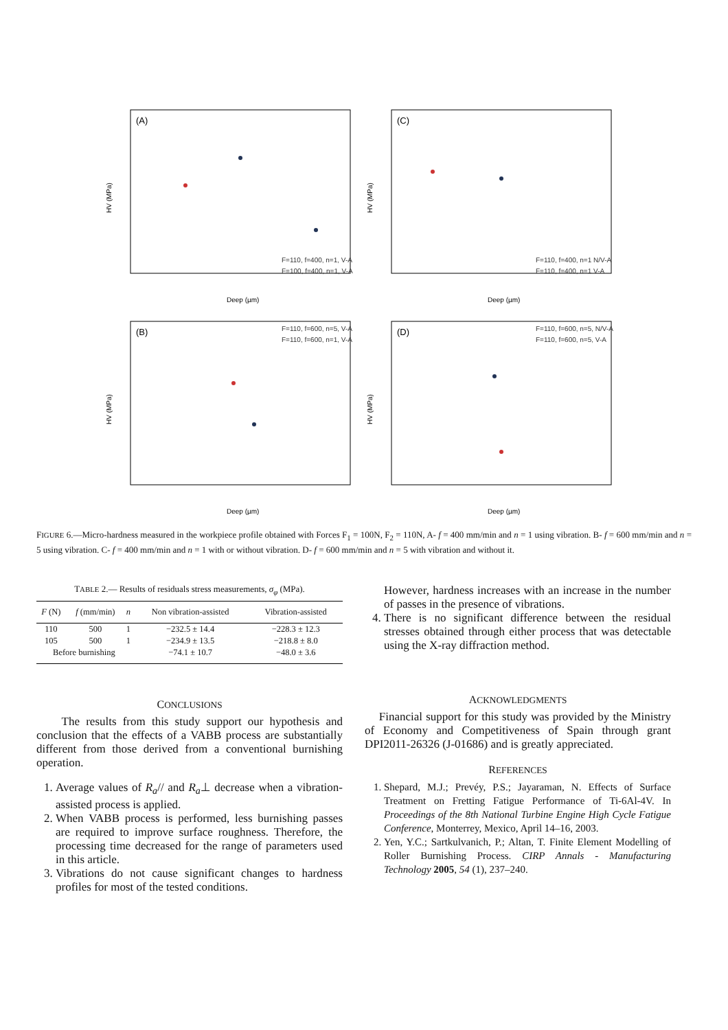(A)
Deep (µm)
HV (MPa)
F=110, f=400, n=1, V-A
F=100, f=400, n=1, V-A
(C)
Deep (µm)
HV (MPa)
F=110, f=400, n=1 N/V-A
F=110, f=400, n=1 V-A
(B)
Deep (µm)
HV (MPa)
F=110, f=600, n=5, V-A
F=110, f=600, n=1, V-A
(D)
Deep (µm)
HV (MPa)
F=110, f=600, n=5, N/V-A
F=110, f=600, n=5, V-A
FIGURE 6.—Micro-hardness measured in the workpiece profile obtained with Forces F<sub>1</sub> = 100N, F<sub>2</sub> = 110N, A- f = 400 mm/min and n = 1 using vibration. B- f = 600 mm/min and n = 5 using vibration. C- f = 400 mm/min and n = 1 with or without vibration. D- f = 600 mm/min and n = 5 with vibration and without it.
TABLE 2.— Results of residuals stress measurements, σ<sub>φ</sub> (MPa).
| F (N) | f (mm/min) | n | Non vibration-assisted | Vibration-assisted |
| --- | --- | --- | --- | --- |
| 110 | 500 | 1 | −232.5 ± 14.4 | −228.3 ± 12.3 |
| 105 | 500 | 1 | −234.9 ± 13.5 | −218.8 ± 8.0 |
| Before burnishing | | | −74.1 ± 10.7 | −48.0 ± 3.6 |
CONCLUSIONS
The results from this study support our hypothesis and conclusion that the effects of a VABB process are substantially different from those derived from a conventional burnishing operation.
1. Average values of R<sub>a</sub>// and R<sub>a</sub>⊥ decrease when a vibration-assisted process is applied.
2. When VABB process is performed, less burnishing passes are required to improve surface roughness. Therefore, the processing time decreased for the range of parameters used in this article.
3. Vibrations do not cause significant changes to hardness profiles for most of the tested conditions.
However, hardness increases with an increase in the number of passes in the presence of vibrations.
4. There is no significant difference between the residual stresses obtained through either process that was detectable using the X-ray diffraction method.
ACKNOWLEDGMENTS
Financial support for this study was provided by the Ministry of Economy and Competitiveness of Spain through grant DPI2011-26326 (J-01686) and is greatly appreciated.
REFERENCES
1. Shepard, M.J.; Prevéy, P.S.; Jayaraman, N. Effects of Surface Treatment on Fretting Fatigue Performance of Ti-6Al-4V. In Proceedings of the 8th National Turbine Engine High Cycle Fatigue Conference, Monterrey, Mexico, April 14–16, 2003.
2. Yen, Y.C.; Sartkulvanich, P.; Altan, T. Finite Element Modelling of Roller Burnishing Process. CIRP Annals - Manufacturing Technology 2005, 54 (1), 237–240.